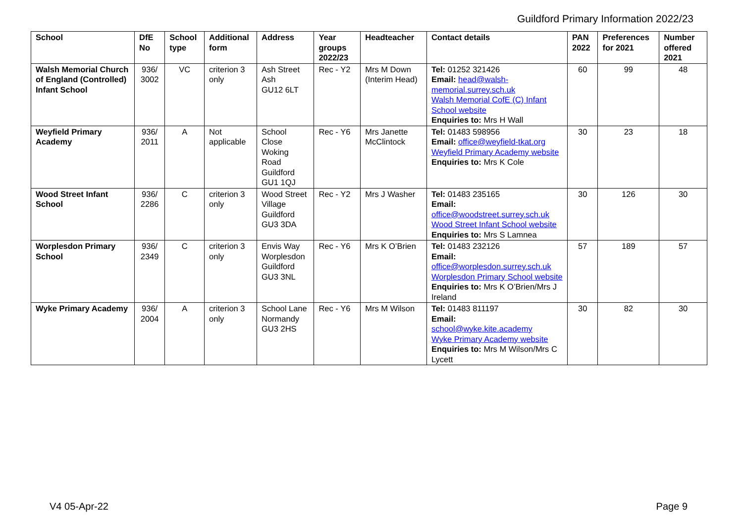Guildford Primary Information 2022/23
| School | DfE No | School type | Additional form | Address | Year groups 2022/23 | Headteacher | Contact details | PAN 2022 | Preferences for 2021 | Number offered 2021 |
| --- | --- | --- | --- | --- | --- | --- | --- | --- | --- | --- |
| Walsh Memorial Church of England (Controlled) Infant School | 936/ 3002 | VC | criterion 3 only | Ash Street Ash GU12 6LT | Rec - Y2 | Mrs M Down (Interim Head) | Tel: 01252 321426 Email: head@walsh-memorial.surrey.sch.uk Walsh Memorial CofE (C) Infant School website Enquiries to: Mrs H Wall | 60 | 99 | 48 |
| Weyfield Primary Academy | 936/ 2011 | A | Not applicable | School Close Woking Road Guildford GU1 1QJ | Rec - Y6 | Mrs Janette McClintock | Tel: 01483 598956 Email: office@weyfield-tkat.org Weyfield Primary Academy website Enquiries to: Mrs K Cole | 30 | 23 | 18 |
| Wood Street Infant School | 936/ 2286 | C | criterion 3 only | Wood Street Village Guildford GU3 3DA | Rec - Y2 | Mrs J Washer | Tel: 01483 235165 Email: office@woodstreet.surrey.sch.uk Wood Street Infant School website Enquiries to: Mrs S Lamnea | 30 | 126 | 30 |
| Worplesdon Primary School | 936/ 2349 | C | criterion 3 only | Envis Way Worplesdon Guildford GU3 3NL | Rec - Y6 | Mrs K O’Brien | Tel: 01483 232126 Email: office@worplesdon.surrey.sch.uk Worplesdon Primary School website Enquiries to: Mrs K O’Brien/Mrs J Ireland | 57 | 189 | 57 |
| Wyke Primary Academy | 936/ 2004 | A | criterion 3 only | School Lane Normandy GU3 2HS | Rec - Y6 | Mrs M Wilson | Tel: 01483 811197 Email: school@wyke.kite.academy Wyke Primary Academy website Enquiries to: Mrs M Wilson/Mrs C Lycett | 30 | 82 | 30 |
V4 05-Apr-22 Page 9